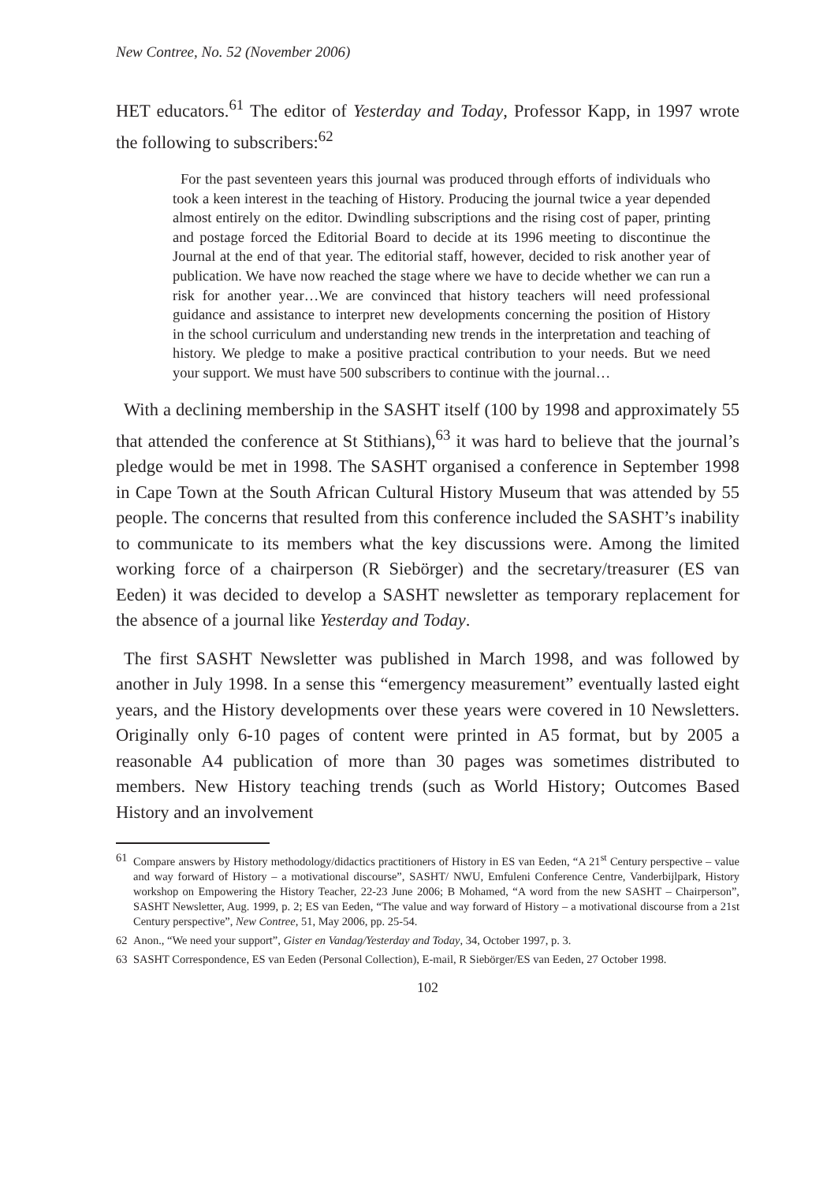New Contree, No. 52 (November 2006)
HET educators.<sup>61</sup> The editor of Yesterday and Today, Professor Kapp, in 1997 wrote the following to subscribers:<sup>62</sup>
For the past seventeen years this journal was produced through efforts of individuals who took a keen interest in the teaching of History. Producing the journal twice a year depended almost entirely on the editor. Dwindling subscriptions and the rising cost of paper, printing and postage forced the Editorial Board to decide at its 1996 meeting to discontinue the Journal at the end of that year. The editorial staff, however, decided to risk another year of publication. We have now reached the stage where we have to decide whether we can run a risk for another year…We are convinced that history teachers will need professional guidance and assistance to interpret new developments concerning the position of History in the school curriculum and understanding new trends in the interpretation and teaching of history. We pledge to make a positive practical contribution to your needs. But we need your support. We must have 500 subscribers to continue with the journal…
With a declining membership in the SASHT itself (100 by 1998 and approximately 55 that attended the conference at St Stithians),<sup>63</sup> it was hard to believe that the journal’s pledge would be met in 1998. The SASHT organised a conference in September 1998 in Cape Town at the South African Cultural History Museum that was attended by 55 people. The concerns that resulted from this conference included the SASHT’s inability to communicate to its members what the key discussions were. Among the limited working force of a chairperson (R Siebörger) and the secretary/treasurer (ES van Eeden) it was decided to develop a SASHT newsletter as temporary replacement for the absence of a journal like Yesterday and Today.
The first SASHT Newsletter was published in March 1998, and was followed by another in July 1998. In a sense this “emergency measurement” eventually lasted eight years, and the History developments over these years were covered in 10 Newsletters. Originally only 6-10 pages of content were printed in A5 format, but by 2005 a reasonable A4 publication of more than 30 pages was sometimes distributed to members. New History teaching trends (such as World History; Outcomes Based History and an involvement
61 Compare answers by History methodology/didactics practitioners of History in ES van Eeden, “A 21<sup>st</sup> Century perspective – value and way forward of History – a motivational discourse”, SASHT/ NWU, Emfuleni Conference Centre, Vanderbijlpark, History workshop on Empowering the History Teacher, 22-23 June 2006; B Mohamed, “A word from the new SASHT – Chairperson”, SASHT Newsletter, Aug. 1999, p. 2; ES van Eeden, “The value and way forward of History – a motivational discourse from a 21st Century perspective”, New Contree, 51, May 2006, pp. 25-54.
62 Anon., “We need your support”, Gister en Vandag/Yesterday and Today, 34, October 1997, p. 3.
63 SASHT Correspondence, ES van Eeden (Personal Collection), E-mail, R Siebörger/ES van Eeden, 27 October 1998.
102